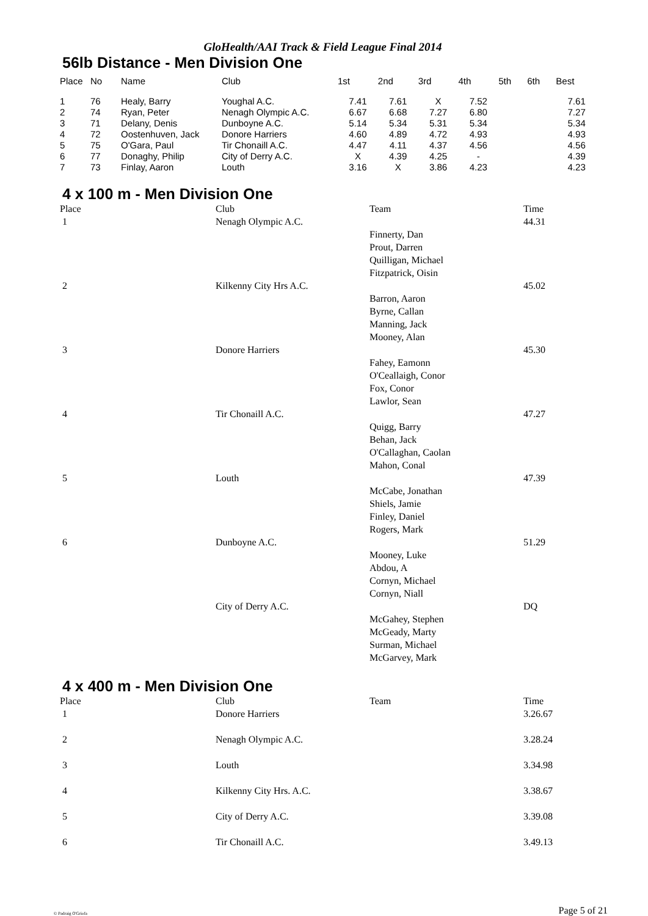GloHealth/AAI Track & Field League Final 2014
56lb Distance - Men Division One
| Place | No | Name | Club | 1st | 2nd | 3rd | 4th | 5th | 6th | Best |
| --- | --- | --- | --- | --- | --- | --- | --- | --- | --- | --- |
| 1 | 76 | Healy, Barry | Youghal A.C. | 7.41 | 7.61 | X | 7.52 | | | 7.61 |
| 2 | 74 | Ryan, Peter | Nenagh Olympic A.C. | 6.67 | 6.68 | 7.27 | 6.80 | | | 7.27 |
| 3 | 71 | Delany, Denis | Dunboyne A.C. | 5.14 | 5.34 | 5.31 | 5.34 | | | 5.34 |
| 4 | 72 | Oostenhuven, Jack | Donore Harriers | 4.60 | 4.89 | 4.72 | 4.93 | | | 4.93 |
| 5 | 75 | O'Gara, Paul | Tir Chonaill A.C. | 4.47 | 4.11 | 4.37 | 4.56 | | | 4.56 |
| 6 | 77 | Donaghy, Philip | City of Derry A.C. | X | 4.39 | 4.25 | - | | | 4.39 |
| 7 | 73 | Finlay, Aaron | Louth | 3.16 | X | 3.86 | 4.23 | | | 4.23 |
4 x 100 m - Men Division One
| Place | Club | Team | Time |
| --- | --- | --- | --- |
| 1 | Nenagh Olympic A.C. | | 44.31 |
| | | Finnerty, Dan Prout, Darren Quilligan, Michael Fitzpatrick, Oisin | |
| 2 | Kilkenny City Hrs A.C. | | 45.02 |
| | | Barron, Aaron Byrne, Callan Manning, Jack Mooney, Alan | |
| 3 | Donore Harriers | | 45.30 |
| | | Fahey, Eamonn O'Ceallaigh, Conor Fox, Conor Lawlor, Sean | |
| 4 | Tir Chonaill A.C. | | 47.27 |
| | | Quigg, Barry Behan, Jack O'Callaghan, Caolan Mahon, Conal | |
| 5 | Louth | | 47.39 |
| | | McCabe, Jonathan Shiels, Jamie Finley, Daniel Rogers, Mark | |
| 6 | Dunboyne A.C. | | 51.29 |
| | | Mooney, Luke Abdou, A Cornyn, Michael Cornyn, Niall | |
| | City of Derry A.C. | | DQ |
| | | McGahey, Stephen McGeady, Marty Surman, Michael McGarvey, Mark | |
4 x 400 m - Men Division One
| Place | Club | Team | Time |
| --- | --- | --- | --- |
| 1 | Donore Harriers | | 3.26.67 |
| 2 | Nenagh Olympic A.C. | | 3.28.24 |
| 3 | Louth | | 3.34.98 |
| 4 | Kilkenny City Hrs. A.C. | | 3.38.67 |
| 5 | City of Derry A.C. | | 3.39.08 |
| 6 | Tir Chonaill A.C. | | 3.49.13 |
© Padraig O'Griofa Page 5 of 21